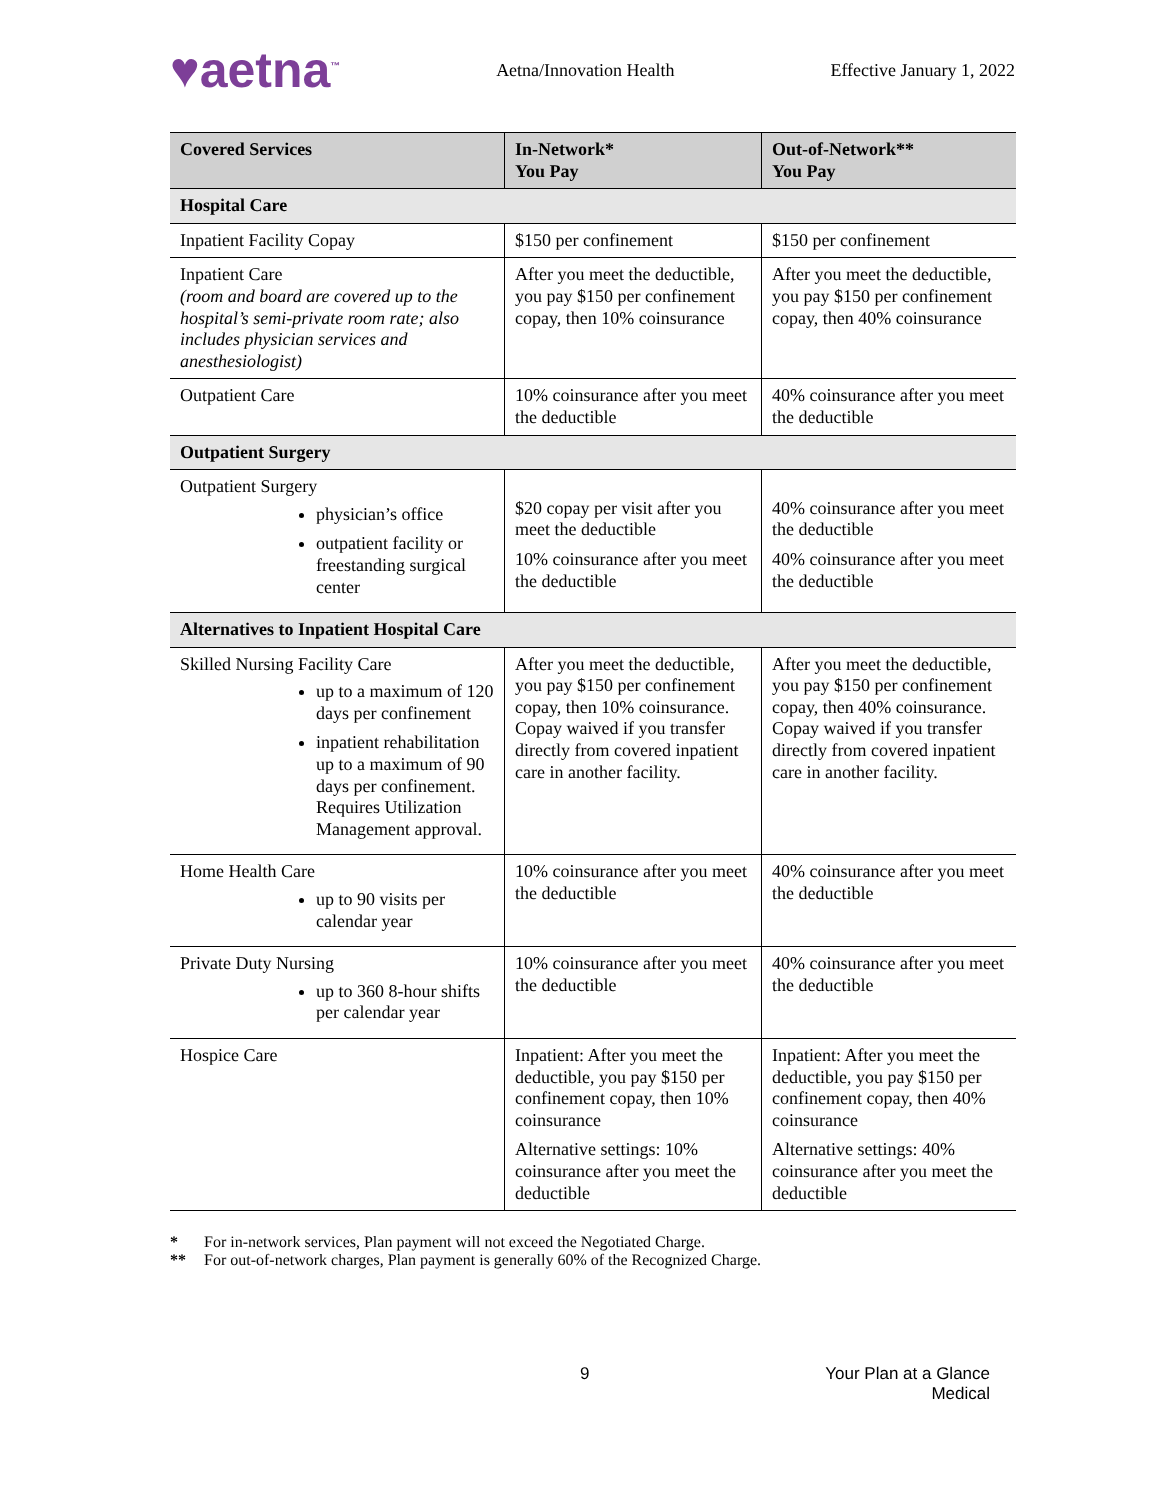♥aetna<sup>™</sup> Aetna/Innovation Health Effective January 1, 2022
| Covered Services | In-Network* You Pay | Out-of-Network** You Pay |
| --- | --- | --- |
| Hospital Care | | |
| Inpatient Facility Copay | $150 per confinement | $150 per confinement |
| Inpatient Care (room and board are covered up to the hospital’s semi-private room rate; also includes physician services and anesthesiologist) | After you meet the deductible, you pay $150 per confinement copay, then 10% coinsurance | After you meet the deductible, you pay $150 per confinement copay, then 40% coinsurance |
| Outpatient Care | 10% coinsurance after you meet the deductible | 40% coinsurance after you meet the deductible |
| Outpatient Surgery | | |
| Outpatient Surgery physician’s office outpatient facility or freestanding surgical center | $20 copay per visit after you meet the deductible 10% coinsurance after you meet the deductible | 40% coinsurance after you meet the deductible 40% coinsurance after you meet the deductible |
| Alternatives to Inpatient Hospital Care | | |
| Skilled Nursing Facility Care up to a maximum of 120 days per confinement inpatient rehabilitation up to a maximum of 90 days per confinement. Requires Utilization Management approval. | After you meet the deductible, you pay $150 per confinement copay, then 10% coinsurance. Copay waived if you transfer directly from covered inpatient care in another facility. | After you meet the deductible, you pay $150 per confinement copay, then 40% coinsurance. Copay waived if you transfer directly from covered inpatient care in another facility. |
| Home Health Care up to 90 visits per calendar year | 10% coinsurance after you meet the deductible | 40% coinsurance after you meet the deductible |
| Private Duty Nursing up to 360 8-hour shifts per calendar year | 10% coinsurance after you meet the deductible | 40% coinsurance after you meet the deductible |
| Hospice Care | Inpatient: After you meet the deductible, you pay $150 per confinement copay, then 10% coinsurance Alternative settings: 10% coinsurance after you meet the deductible | Inpatient: After you meet the deductible, you pay $150 per confinement copay, then 40% coinsurance Alternative settings: 40% coinsurance after you meet the deductible |
* For in-network services, Plan payment will not exceed the Negotiated Charge.
** For out-of-network charges, Plan payment is generally 60% of the Recognized Charge.
9 Your Plan at a Glance
Medical